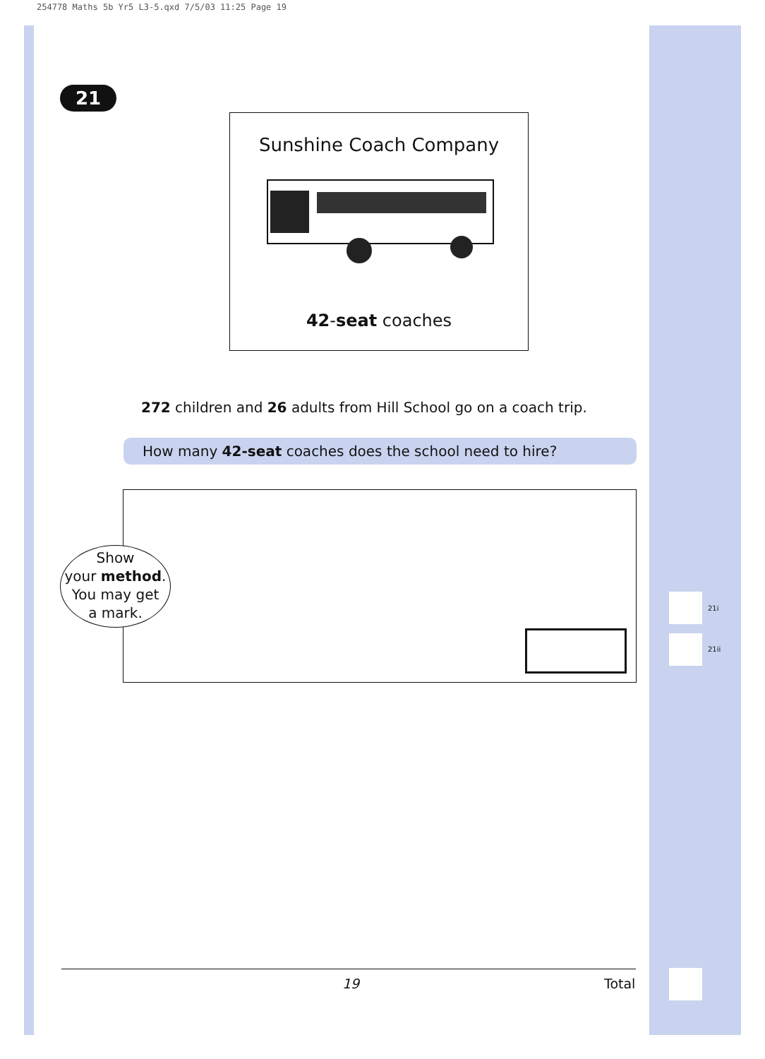254778 Maths 5b Yr5 L3-5.qxd 7/5/03 11:25 Page 19
21
Sunshine Coach Company
42-seat coaches
272 children and 26 adults from Hill School go on a coach trip.
How many 42-seat coaches does the school need to hire?
Show
your method.
You may get
a mark.
21i
21ii
19 Total